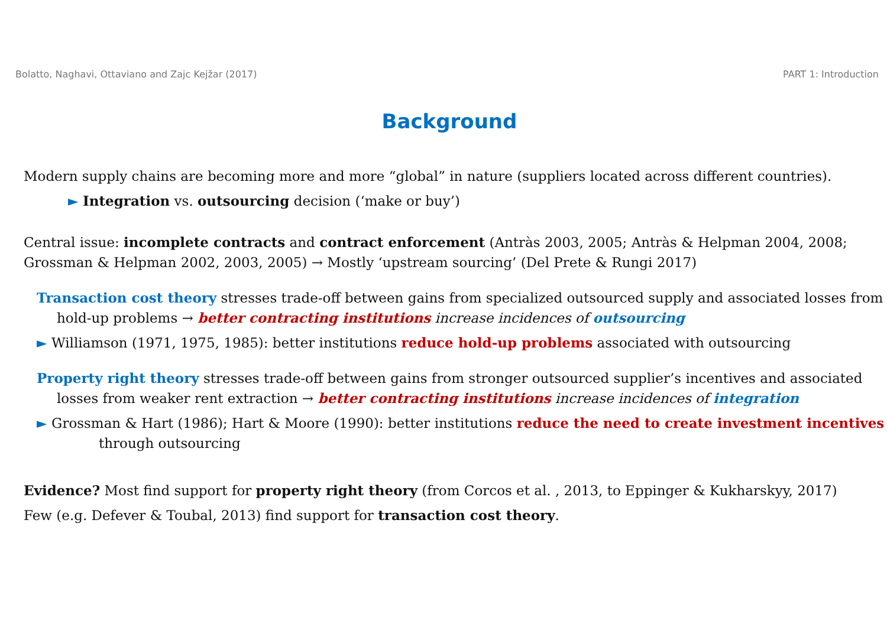Bolatto, Naghavi, Ottaviano and Zajc Kejžar (2017) PART 1: Introduction
Background
Modern supply chains are becoming more and more “global” in nature (suppliers located across different countries).
► Integration vs. outsourcing decision (‘make or buy’)
Central issue: incomplete contracts and contract enforcement (Antràs 2003, 2005; Antràs & Helpman 2004, 2008; Grossman & Helpman 2002, 2003, 2005) → Mostly ‘upstream sourcing’ (Del Prete & Rungi 2017)
Transaction cost theory stresses trade-off between gains from specialized outsourced supply and associated losses from hold-up problems → better contracting institutions increase incidences of outsourcing
► Williamson (1971, 1975, 1985): better institutions reduce hold-up problems associated with outsourcing
Property right theory stresses trade-off between gains from stronger outsourced supplier’s incentives and associated losses from weaker rent extraction → better contracting institutions increase incidences of integration
► Grossman & Hart (1986); Hart & Moore (1990): better institutions reduce the need to create investment incentives through outsourcing
Evidence? Most find support for property right theory (from Corcos et al. , 2013, to Eppinger & Kukharskyy, 2017)
Few (e.g. Defever & Toubal, 2013) find support for transaction cost theory.